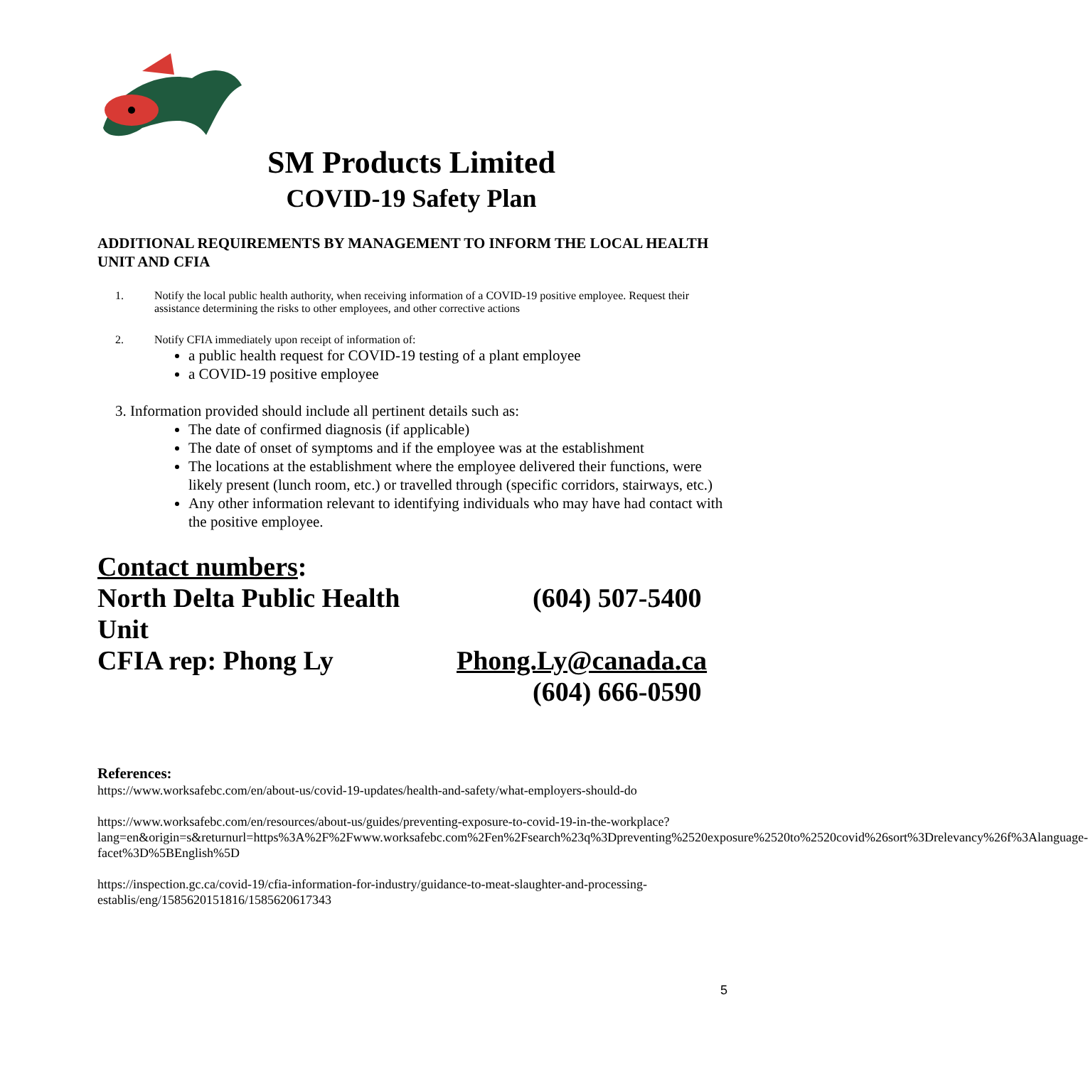SM Products Limited
COVID-19 Safety Plan
ADDITIONAL REQUIREMENTS BY MANAGEMENT TO INFORM THE LOCAL HEALTH UNIT AND CFIA
1. Notify the local public health authority, when receiving information of a COVID-19 positive employee. Request their assistance determining the risks to other employees, and other corrective actions
2. Notify CFIA immediately upon receipt of information of:
a public health request for COVID-19 testing of a plant employee
a COVID-19 positive employee
3. Information provided should include all pertinent details such as:
The date of confirmed diagnosis (if applicable)
The date of onset of symptoms and if the employee was at the establishment
The locations at the establishment where the employee delivered their functions, were likely present (lunch room, etc.) or travelled through (specific corridors, stairways, etc.)
Any other information relevant to identifying individuals who may have had contact with the positive employee.
Contact numbers:
North Delta Public Health Unit
(604) 507-5400
CFIA rep: Phong Ly Phong.Ly@canada.ca
(604) 666-0590
References:
https://www.worksafebc.com/en/about-us/covid-19-updates/health-and-safety/what-employers-should-do
https://www.worksafebc.com/en/resources/about-us/guides/preventing-exposure-to-covid-19-in-the-workplace?lang=en&origin=s&returnurl=https%3A%2F%2Fwww.worksafebc.com%2Fen%2Fsearch%23q%3Dpreventing%2520exposure%2520to%2520covid%26sort%3Drelevancy%26f%3Alanguage-facet%3D%5BEnglish%5D
https://inspection.gc.ca/covid-19/cfia-information-for-industry/guidance-to-meat-slaughter-and-processing-establis/eng/1585620151816/1585620617343
5